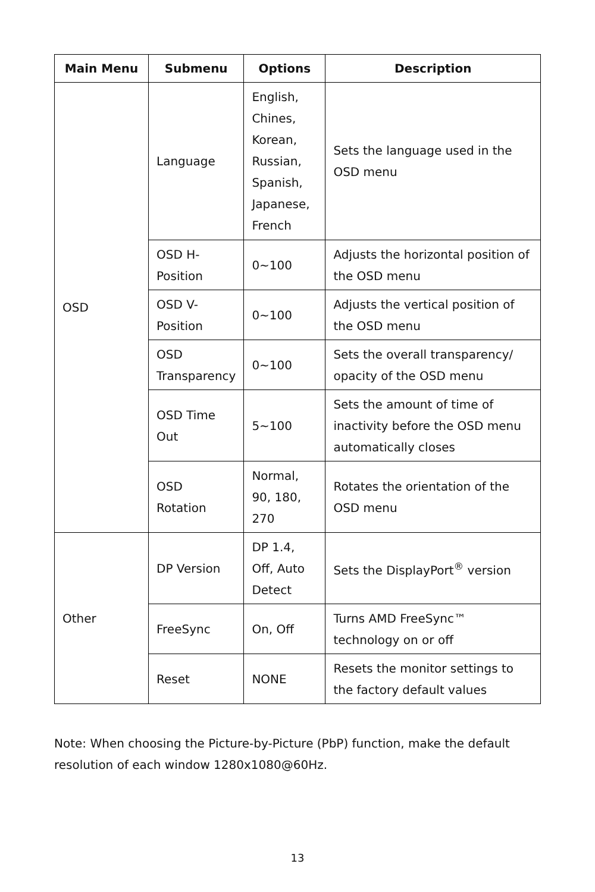| Main Menu | Submenu | Options | Description |
| --- | --- | --- | --- |
| OSD | Language | English, Chines, Korean, Russian, Spanish, Japanese, French | Sets the language used in the OSD menu |
| | OSD H-Position | 0~100 | Adjusts the horizontal position of the OSD menu |
| | OSD V-Position | 0~100 | Adjusts the vertical position of the OSD menu |
| | OSD Transparency | 0~100 | Sets the overall transparency/ opacity of the OSD menu |
| | OSD Time Out | 5~100 | Sets the amount of time of inactivity before the OSD menu automatically closes |
| | OSD Rotation | Normal, 90, 180, 270 | Rotates the orientation of the OSD menu |
| Other | DP Version | DP 1.4, Off, Auto Detect | Sets the DisplayPort<sup>®</sup> version |
| | FreeSync | On, Off | Turns AMD FreeSync™ technology on or off |
| | Reset | NONE | Resets the monitor settings to the factory default values |
Note: When choosing the Picture-by-Picture (PbP) function, make the default resolution of each window 1280x1080@60Hz.
13